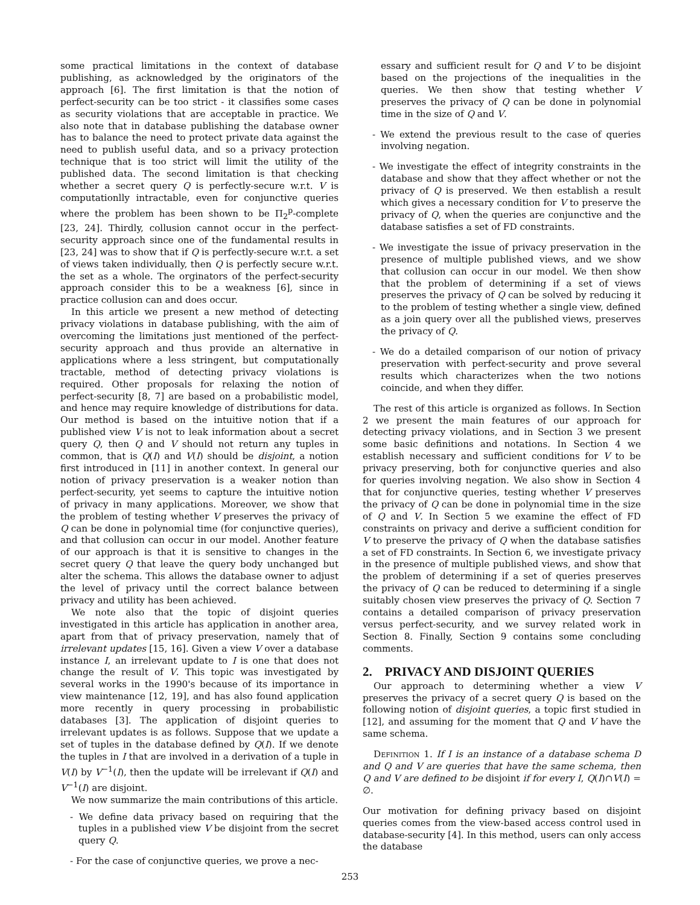some practical limitations in the context of database publishing, as acknowledged by the originators of the approach [6]. The first limitation is that the notion of perfect-security can be too strict - it classifies some cases as security violations that are acceptable in practice. We also note that in database publishing the database owner has to balance the need to protect private data against the need to publish useful data, and so a privacy protection technique that is too strict will limit the utility of the published data. The second limitation is that checking whether a secret query Q is perfectly-secure w.r.t. V is computationlly intractable, even for conjunctive queries where the problem has been shown to be Π<sub>2</sub><sup>p</sup>-complete [23, 24]. Thirdly, collusion cannot occur in the perfect-security approach since one of the fundamental results in [23, 24] was to show that if Q is perfectly-secure w.r.t. a set of views taken individually, then Q is perfectly secure w.r.t. the set as a whole. The orginators of the perfect-security approach consider this to be a weakness [6], since in practice collusion can and does occur.
In this article we present a new method of detecting privacy violations in database publishing, with the aim of overcoming the limitations just mentioned of the perfect-security approach and thus provide an alternative in applications where a less stringent, but computationally tractable, method of detecting privacy violations is required. Other proposals for relaxing the notion of perfect-security [8, 7] are based on a probabilistic model, and hence may require knowledge of distributions for data. Our method is based on the intuitive notion that if a published view V is not to leak information about a secret query Q, then Q and V should not return any tuples in common, that is Q(I) and V(I) should be disjoint, a notion first introduced in [11] in another context. In general our notion of privacy preservation is a weaker notion than perfect-security, yet seems to capture the intuitive notion of privacy in many applications. Moreover, we show that the problem of testing whether V preserves the privacy of Q can be done in polynomial time (for conjunctive queries), and that collusion can occur in our model. Another feature of our approach is that it is sensitive to changes in the secret query Q that leave the query body unchanged but alter the schema. This allows the database owner to adjust the level of privacy until the correct balance between privacy and utility has been achieved.
We note also that the topic of disjoint queries investigated in this article has application in another area, apart from that of privacy preservation, namely that of irrelevant updates [15, 16]. Given a view V over a database instance I, an irrelevant update to I is one that does not change the result of V. This topic was investigated by several works in the 1990's because of its importance in view maintenance [12, 19], and has also found application more recently in query processing in probabilistic databases [3]. The application of disjoint queries to irrelevant updates is as follows. Suppose that we update a set of tuples in the database defined by Q(I). If we denote the tuples in I that are involved in a derivation of a tuple in V(I) by V<sup>−1</sup>(I), then the update will be irrelevant if Q(I) and V<sup>−1</sup>(I) are disjoint.
We now summarize the main contributions of this article.
- We define data privacy based on requiring that the tuples in a published view V be disjoint from the secret query Q.
- For the case of conjunctive queries, we prove a nec-
essary and sufficient result for Q and V to be disjoint based on the projections of the inequalities in the queries. We then show that testing whether V preserves the privacy of Q can be done in polynomial time in the size of Q and V.
- We extend the previous result to the case of queries involving negation.
- We investigate the effect of integrity constraints in the database and show that they affect whether or not the privacy of Q is preserved. We then establish a result which gives a necessary condition for V to preserve the privacy of Q, when the queries are conjunctive and the database satisfies a set of FD constraints.
- We investigate the issue of privacy preservation in the presence of multiple published views, and we show that collusion can occur in our model. We then show that the problem of determining if a set of views preserves the privacy of Q can be solved by reducing it to the problem of testing whether a single view, defined as a join query over all the published views, preserves the privacy of Q.
- We do a detailed comparison of our notion of privacy preservation with perfect-security and prove several results which characterizes when the two notions coincide, and when they differ.
The rest of this article is organized as follows. In Section 2 we present the main features of our approach for detecting privacy violations, and in Section 3 we present some basic definitions and notations. In Section 4 we establish necessary and sufficient conditions for V to be privacy preserving, both for conjunctive queries and also for queries involving negation. We also show in Section 4 that for conjunctive queries, testing whether V preserves the privacy of Q can be done in polynomial time in the size of Q and V. In Section 5 we examine the effect of FD constraints on privacy and derive a sufficient condition for V to preserve the privacy of Q when the database satisfies a set of FD constraints. In Section 6, we investigate privacy in the presence of multiple published views, and show that the problem of determining if a set of queries preserves the privacy of Q can be reduced to determining if a single suitably chosen view preserves the privacy of Q. Section 7 contains a detailed comparison of privacy preservation versus perfect-security, and we survey related work in Section 8. Finally, Section 9 contains some concluding comments.
2. PRIVACY AND DISJOINT QUERIES
Our approach to determining whether a view V preserves the privacy of a secret query Q is based on the following notion of disjoint queries, a topic first studied in [12], and assuming for the moment that Q and V have the same schema.
Definition 1. If I is an instance of a database schema D and Q and V are queries that have the same schema, then Q and V are defined to be disjoint if for every I, Q(I)∩V(I) = ∅.
Our motivation for defining privacy based on disjoint queries comes from the view-based access control used in database-security [4]. In this method, users can only access the database
253